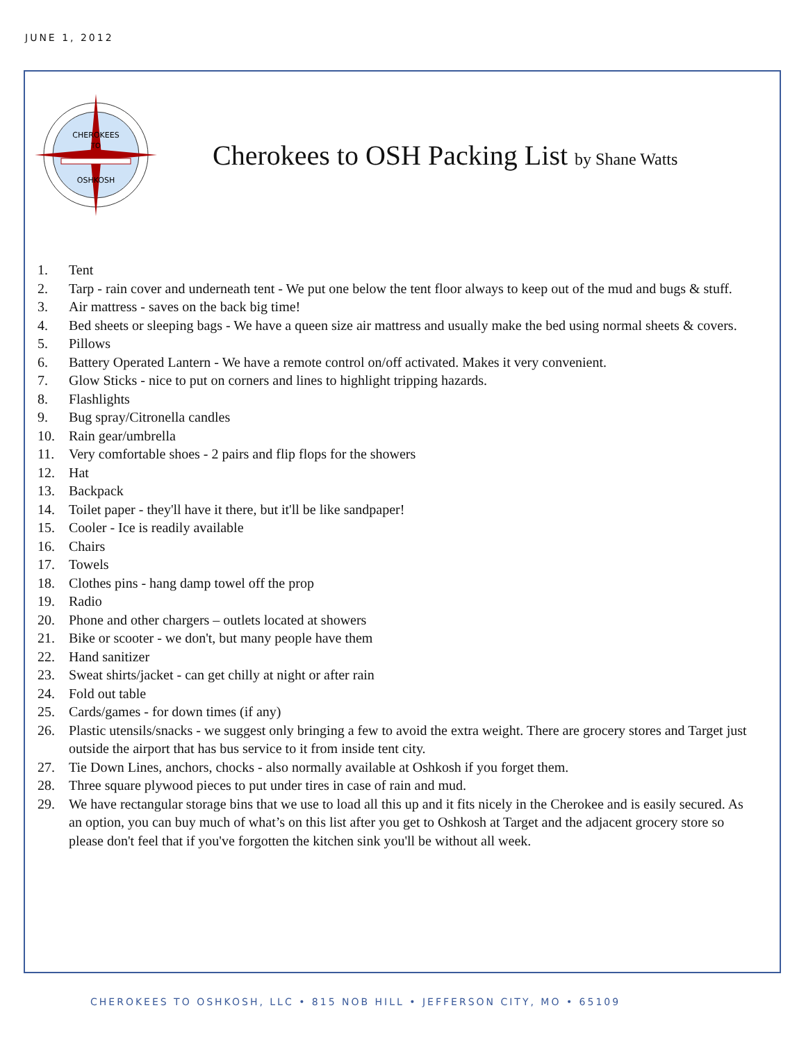JUNE 1, 2012
CHEROKEES
TO
OSHKOSH
Cherokees to OSH Packing List by Shane Watts
1. Tent
2. Tarp - rain cover and underneath tent - We put one below the tent floor always to keep out of the mud and bugs & stuff.
3. Air mattress - saves on the back big time!
4. Bed sheets or sleeping bags - We have a queen size air mattress and usually make the bed using normal sheets & covers.
5. Pillows
6. Battery Operated Lantern - We have a remote control on/off activated. Makes it very convenient.
7. Glow Sticks - nice to put on corners and lines to highlight tripping hazards.
8. Flashlights
9. Bug spray/Citronella candles
10. Rain gear/umbrella
11. Very comfortable shoes - 2 pairs and flip flops for the showers
12. Hat
13. Backpack
14. Toilet paper - they'll have it there, but it'll be like sandpaper!
15. Cooler - Ice is readily available
16. Chairs
17. Towels
18. Clothes pins - hang damp towel off the prop
19. Radio
20. Phone and other chargers – outlets located at showers
21. Bike or scooter - we don't, but many people have them
22. Hand sanitizer
23. Sweat shirts/jacket - can get chilly at night or after rain
24. Fold out table
25. Cards/games - for down times (if any)
26. Plastic utensils/snacks - we suggest only bringing a few to avoid the extra weight. There are grocery stores and Target just outside the airport that has bus service to it from inside tent city.
27. Tie Down Lines, anchors, chocks - also normally available at Oshkosh if you forget them.
28. Three square plywood pieces to put under tires in case of rain and mud.
29. We have rectangular storage bins that we use to load all this up and it fits nicely in the Cherokee and is easily secured. As an option, you can buy much of what’s on this list after you get to Oshkosh at Target and the adjacent grocery store so please don't feel that if you've forgotten the kitchen sink you'll be without all week.
CHEROKEES TO OSHKOSH, LLC • 815 NOB HILL • JEFFERSON CITY, MO • 65109